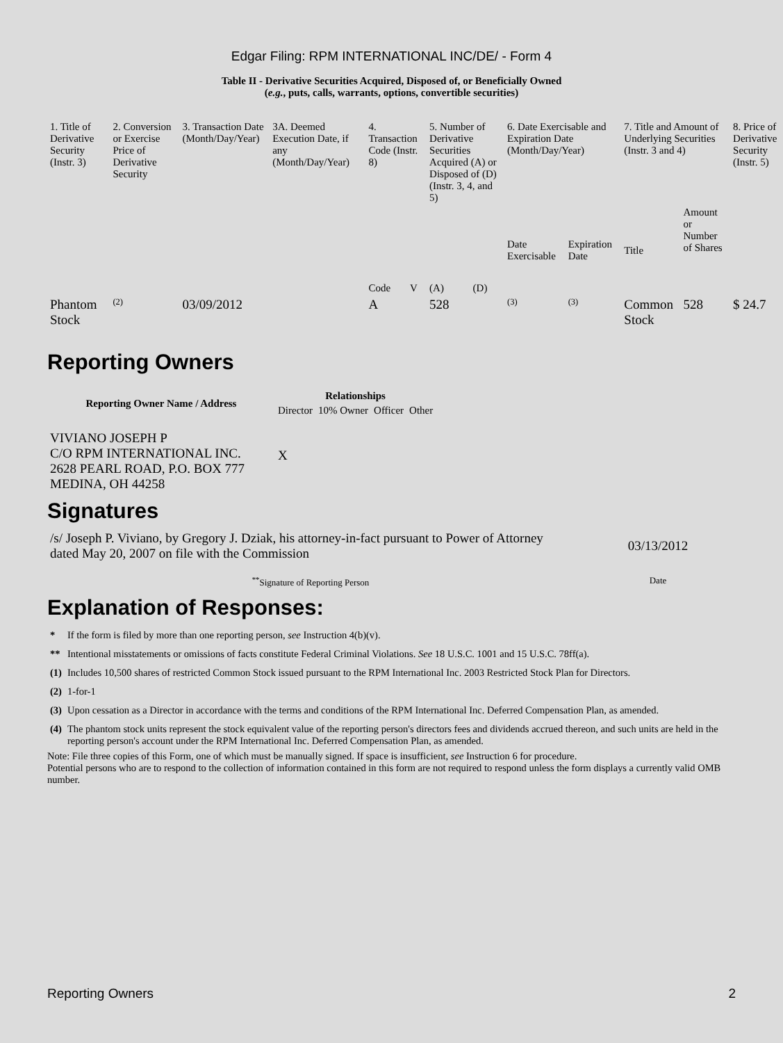Edgar Filing: RPM INTERNATIONAL INC/DE/ - Form 4
Table II - Derivative Securities Acquired, Disposed of, or Beneficially Owned
(e.g., puts, calls, warrants, options, convertible securities)
| 1. Title of Derivative Security (Instr. 3) | 2. Conversion or Exercise Price of Derivative Security | 3. Transaction Date (Month/Day/Year) | 3A. Deemed Execution Date, if any (Month/Day/Year) | 4. Transaction Code (Instr. 8) | | 5. Number of Derivative Securities Acquired (A) or Disposed of (D) (Instr. 3, 4, and 5) | | 6. Date Exercisable and Expiration Date (Month/Day/Year) | | 7. Title and Amount of Underlying Securities (Instr. 3 and 4) | | 8. Price of Derivative Security (Instr. 5) |
| | | | | Code | V | (A) | (D) | Date Exercisable | Expiration Date | Title | Amount or Number of Shares | |
| Phantom Stock | <sup>(2)</sup> | 03/09/2012 | | A | | 528 | | <sup>(3)</sup> | <sup>(3)</sup> | Common Stock | 528 | $ 24.7 |
Reporting Owners
| Reporting Owner Name / Address | Relationships | | | |
| --- | --- | --- | --- | --- |
| | Director | 10% Owner | Officer | Other |
| VIVIANO JOSEPH P C/O RPM INTERNATIONAL INC. 2628 PEARL ROAD, P.O. BOX 777 MEDINA, OH 44258 | X | | | |
Signatures
| /s/ Joseph P. Viviano, by Gregory J. Dziak, his attorney-in-fact pursuant to Power of Attorney dated May 20, 2007 on file with the Commission | 03/13/2012 |
| <sup>**</sup> Signature of Reporting Person | Date |
Explanation of Responses:
| * | If the form is filed by more than one reporting person, see Instruction 4(b)(v). |
| ** | Intentional misstatements or omissions of facts constitute Federal Criminal Violations. See 18 U.S.C. 1001 and 15 U.S.C. 78ff(a). |
| (1) | Includes 10,500 shares of restricted Common Stock issued pursuant to the RPM International Inc. 2003 Restricted Stock Plan for Directors. |
| (2) | 1-for-1 |
| (3) | Upon cessation as a Director in accordance with the terms and conditions of the RPM International Inc. Deferred Compensation Plan, as amended. |
| (4) | The phantom stock units represent the stock equivalent value of the reporting person's directors fees and dividends accrued thereon, and such units are held in the reporting person's account under the RPM International Inc. Deferred Compensation Plan, as amended. |
Note: File three copies of this Form, one of which must be manually signed. If space is insufficient, see Instruction 6 for procedure.
Potential persons who are to respond to the collection of information contained in this form are not required to respond unless the form displays a currently valid OMB number.
Reporting Owners 2